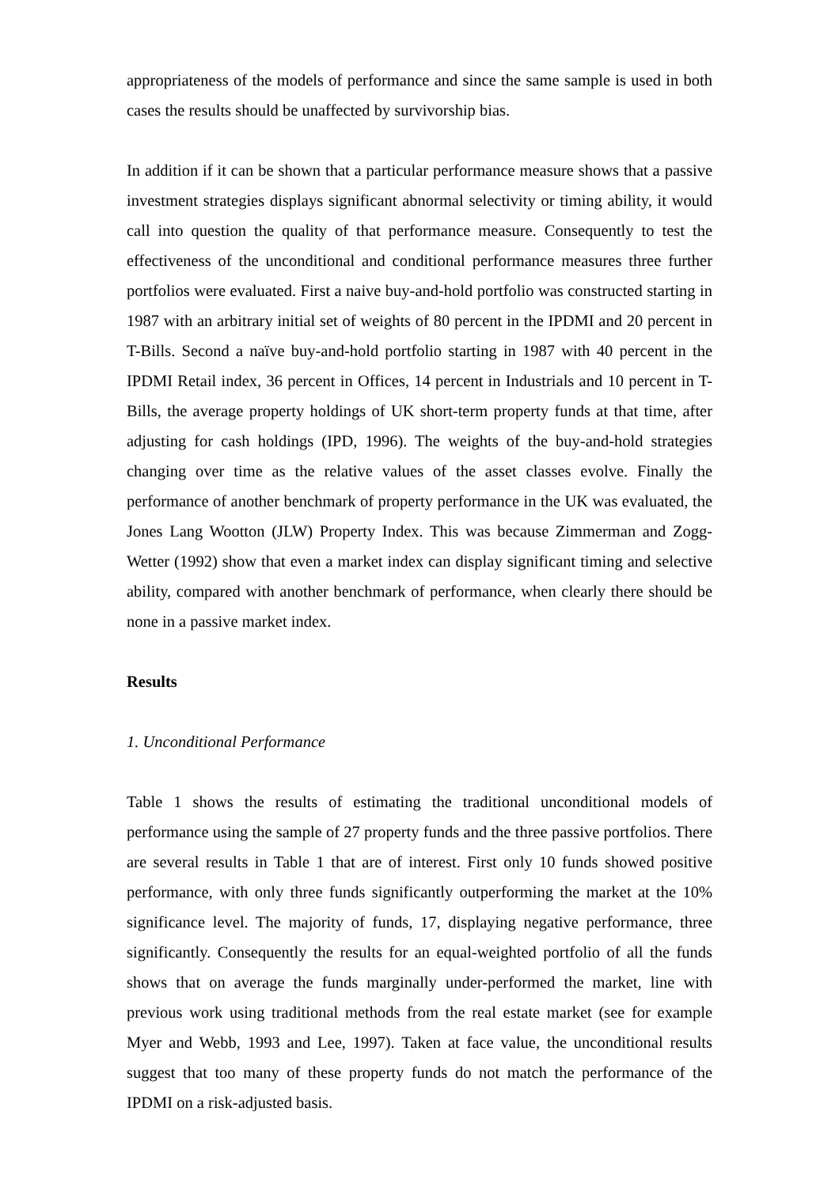appropriateness of the models of performance and since the same sample is used in both cases the results should be unaffected by survivorship bias.
In addition if it can be shown that a particular performance measure shows that a passive investment strategies displays significant abnormal selectivity or timing ability, it would call into question the quality of that performance measure. Consequently to test the effectiveness of the unconditional and conditional performance measures three further portfolios were evaluated. First a naive buy-and-hold portfolio was constructed starting in 1987 with an arbitrary initial set of weights of 80 percent in the IPDMI and 20 percent in T-Bills. Second a naïve buy-and-hold portfolio starting in 1987 with 40 percent in the IPDMI Retail index, 36 percent in Offices, 14 percent in Industrials and 10 percent in T-Bills, the average property holdings of UK short-term property funds at that time, after adjusting for cash holdings (IPD, 1996). The weights of the buy-and-hold strategies changing over time as the relative values of the asset classes evolve. Finally the performance of another benchmark of property performance in the UK was evaluated, the Jones Lang Wootton (JLW) Property Index. This was because Zimmerman and Zogg-Wetter (1992) show that even a market index can display significant timing and selective ability, compared with another benchmark of performance, when clearly there should be none in a passive market index.
Results
1. Unconditional Performance
Table 1 shows the results of estimating the traditional unconditional models of performance using the sample of 27 property funds and the three passive portfolios. There are several results in Table 1 that are of interest. First only 10 funds showed positive performance, with only three funds significantly outperforming the market at the 10% significance level. The majority of funds, 17, displaying negative performance, three significantly. Consequently the results for an equal-weighted portfolio of all the funds shows that on average the funds marginally under-performed the market, line with previous work using traditional methods from the real estate market (see for example Myer and Webb, 1993 and Lee, 1997). Taken at face value, the unconditional results suggest that too many of these property funds do not match the performance of the IPDMI on a risk-adjusted basis.